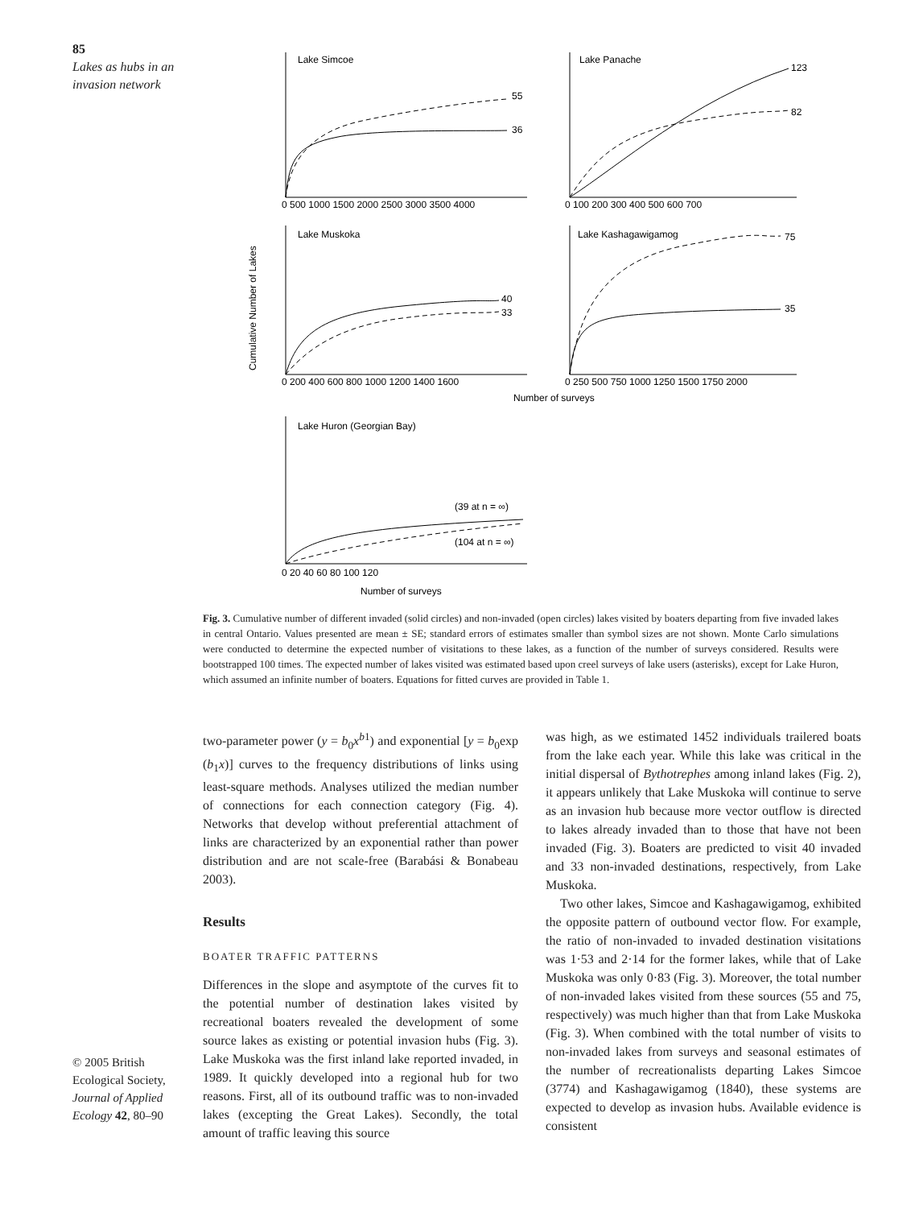85
Lakes as hubs in an invasion network
Lake Simcoe
Lake Panache
Lake Muskoka
Lake Kashagawigamog
Lake Huron (Georgian Bay)
55
36
123
82
40
33
75
35
(39 at n = ∞)
(104 at n = ∞)
0 500 1000 1500 2000 2500 3000 3500 4000
0 100 200 300 400 500 600 700
0 200 400 600 800 1000 1200 1400 1600
0 250 500 750 1000 1250 1500 1750 2000
Number of surveys
0 20 40 60 80 100 120
Number of surveys
Cumulative Number of Lakes
Fig. 3. Cumulative number of different invaded (solid circles) and non-invaded (open circles) lakes visited by boaters departing from five invaded lakes in central Ontario. Values presented are mean ± SE; standard errors of estimates smaller than symbol sizes are not shown. Monte Carlo simulations were conducted to determine the expected number of visitations to these lakes, as a function of the number of surveys considered. Results were bootstrapped 100 times. The expected number of lakes visited was estimated based upon creel surveys of lake users (asterisks), except for Lake Huron, which assumed an infinite number of boaters. Equations for fitted curves are provided in Table 1.
two-parameter power (y = b<sub>0</sub>x<sup>b1</sup>) and exponential [y = b<sub>0</sub>exp (b<sub>1</sub>x)] curves to the frequency distributions of links using least-square methods. Analyses utilized the median number of connections for each connection category (Fig. 4). Networks that develop without preferential attachment of links are characterized by an exponential rather than power distribution and are not scale-free (Barabási & Bonabeau 2003).
Results
BOATER TRAFFIC PATTERNS
Differences in the slope and asymptote of the curves fit to the potential number of destination lakes visited by recreational boaters revealed the development of some source lakes as existing or potential invasion hubs (Fig. 3). Lake Muskoka was the first inland lake reported invaded, in 1989. It quickly developed into a regional hub for two reasons. First, all of its outbound traffic was to non-invaded lakes (excepting the Great Lakes). Secondly, the total amount of traffic leaving this source
was high, as we estimated 1452 individuals trailered boats from the lake each year. While this lake was critical in the initial dispersal of Bythotrephes among inland lakes (Fig. 2), it appears unlikely that Lake Muskoka will continue to serve as an invasion hub because more vector outflow is directed to lakes already invaded than to those that have not been invaded (Fig. 3). Boaters are predicted to visit 40 invaded and 33 non-invaded destinations, respectively, from Lake Muskoka.
Two other lakes, Simcoe and Kashagawigamog, exhibited the opposite pattern of outbound vector flow. For example, the ratio of non-invaded to invaded destination visitations was 1·53 and 2·14 for the former lakes, while that of Lake Muskoka was only 0·83 (Fig. 3). Moreover, the total number of non-invaded lakes visited from these sources (55 and 75, respectively) was much higher than that from Lake Muskoka (Fig. 3). When combined with the total number of visits to non-invaded lakes from surveys and seasonal estimates of the number of recreationalists departing Lakes Simcoe (3774) and Kashagawigamog (1840), these systems are expected to develop as invasion hubs. Available evidence is consistent
© 2005 British Ecological Society, Journal of Applied Ecology 42, 80–90